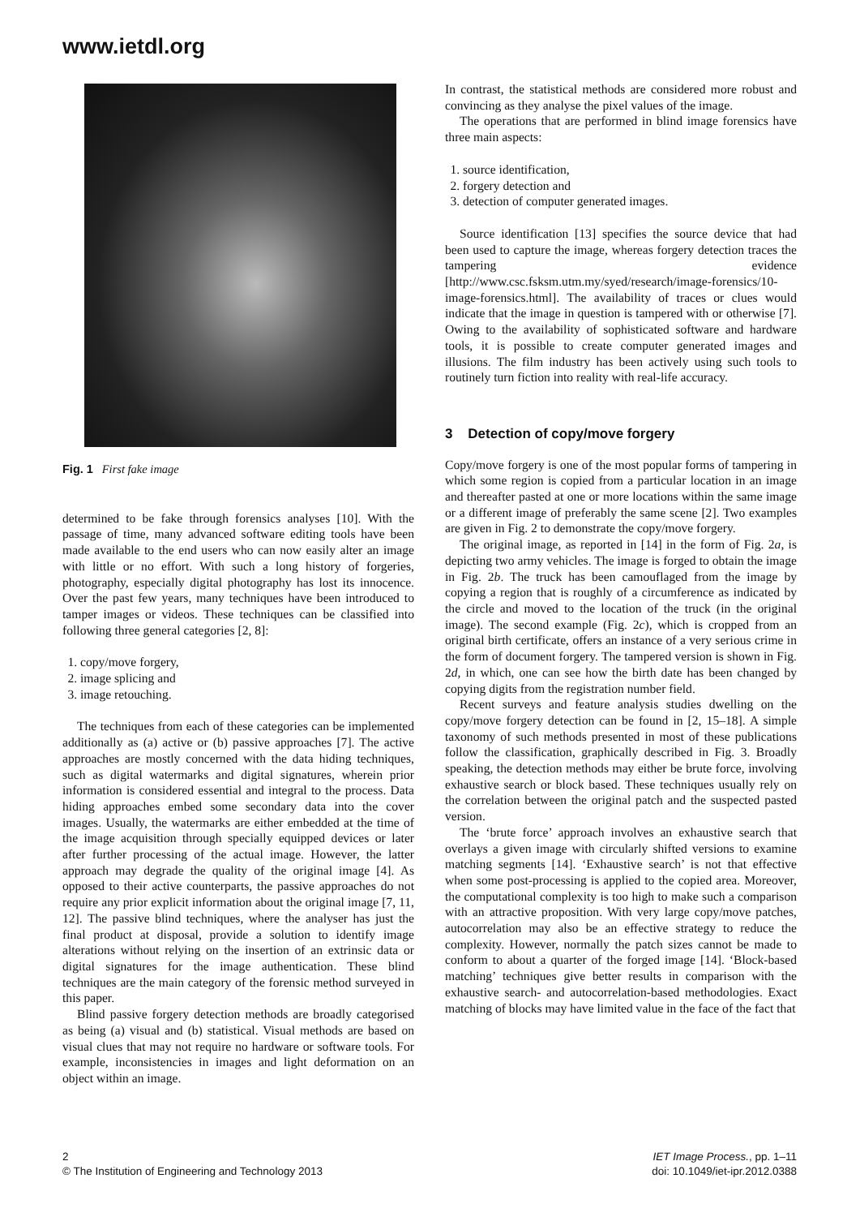www.ietdl.org
Fig. 1 First fake image
determined to be fake through forensics analyses [10]. With the passage of time, many advanced software editing tools have been made available to the end users who can now easily alter an image with little or no effort. With such a long history of forgeries, photography, especially digital photography has lost its innocence. Over the past few years, many techniques have been introduced to tamper images or videos. These techniques can be classified into following three general categories [2, 8]:
1. copy/move forgery,
2. image splicing and
3. image retouching.
The techniques from each of these categories can be implemented additionally as (a) active or (b) passive approaches [7]. The active approaches are mostly concerned with the data hiding techniques, such as digital watermarks and digital signatures, wherein prior information is considered essential and integral to the process. Data hiding approaches embed some secondary data into the cover images. Usually, the watermarks are either embedded at the time of the image acquisition through specially equipped devices or later after further processing of the actual image. However, the latter approach may degrade the quality of the original image [4]. As opposed to their active counterparts, the passive approaches do not require any prior explicit information about the original image [7, 11, 12]. The passive blind techniques, where the analyser has just the final product at disposal, provide a solution to identify image alterations without relying on the insertion of an extrinsic data or digital signatures for the image authentication. These blind techniques are the main category of the forensic method surveyed in this paper.
Blind passive forgery detection methods are broadly categorised as being (a) visual and (b) statistical. Visual methods are based on visual clues that may not require no hardware or software tools. For example, inconsistencies in images and light deformation on an object within an image.
In contrast, the statistical methods are considered more robust and convincing as they analyse the pixel values of the image.
The operations that are performed in blind image forensics have three main aspects:
1. source identification,
2. forgery detection and
3. detection of computer generated images.
Source identification [13] specifies the source device that had been used to capture the image, whereas forgery detection traces the tampering evidence [http://www.csc.fsksm.utm.my/syed/research/image-forensics/10-image-forensics.html]. The availability of traces or clues would indicate that the image in question is tampered with or otherwise [7]. Owing to the availability of sophisticated software and hardware tools, it is possible to create computer generated images and illusions. The film industry has been actively using such tools to routinely turn fiction into reality with real-life accuracy.
3 Detection of copy/move forgery
Copy/move forgery is one of the most popular forms of tampering in which some region is copied from a particular location in an image and thereafter pasted at one or more locations within the same image or a different image of preferably the same scene [2]. Two examples are given in Fig. 2 to demonstrate the copy/move forgery.
The original image, as reported in [14] in the form of Fig. 2a, is depicting two army vehicles. The image is forged to obtain the image in Fig. 2b. The truck has been camouflaged from the image by copying a region that is roughly of a circumference as indicated by the circle and moved to the location of the truck (in the original image). The second example (Fig. 2c), which is cropped from an original birth certificate, offers an instance of a very serious crime in the form of document forgery. The tampered version is shown in Fig. 2d, in which, one can see how the birth date has been changed by copying digits from the registration number field.
Recent surveys and feature analysis studies dwelling on the copy/move forgery detection can be found in [2, 15–18]. A simple taxonomy of such methods presented in most of these publications follow the classification, graphically described in Fig. 3. Broadly speaking, the detection methods may either be brute force, involving exhaustive search or block based. These techniques usually rely on the correlation between the original patch and the suspected pasted version.
The ‘brute force’ approach involves an exhaustive search that overlays a given image with circularly shifted versions to examine matching segments [14]. ‘Exhaustive search’ is not that effective when some post-processing is applied to the copied area. Moreover, the computational complexity is too high to make such a comparison with an attractive proposition. With very large copy/move patches, autocorrelation may also be an effective strategy to reduce the complexity. However, normally the patch sizes cannot be made to conform to about a quarter of the forged image [14]. ‘Block-based matching’ techniques give better results in comparison with the exhaustive search- and autocorrelation-based methodologies. Exact matching of blocks may have limited value in the face of the fact that
2
© The Institution of Engineering and Technology 2013
IET Image Process., pp. 1–11
doi: 10.1049/iet-ipr.2012.0388